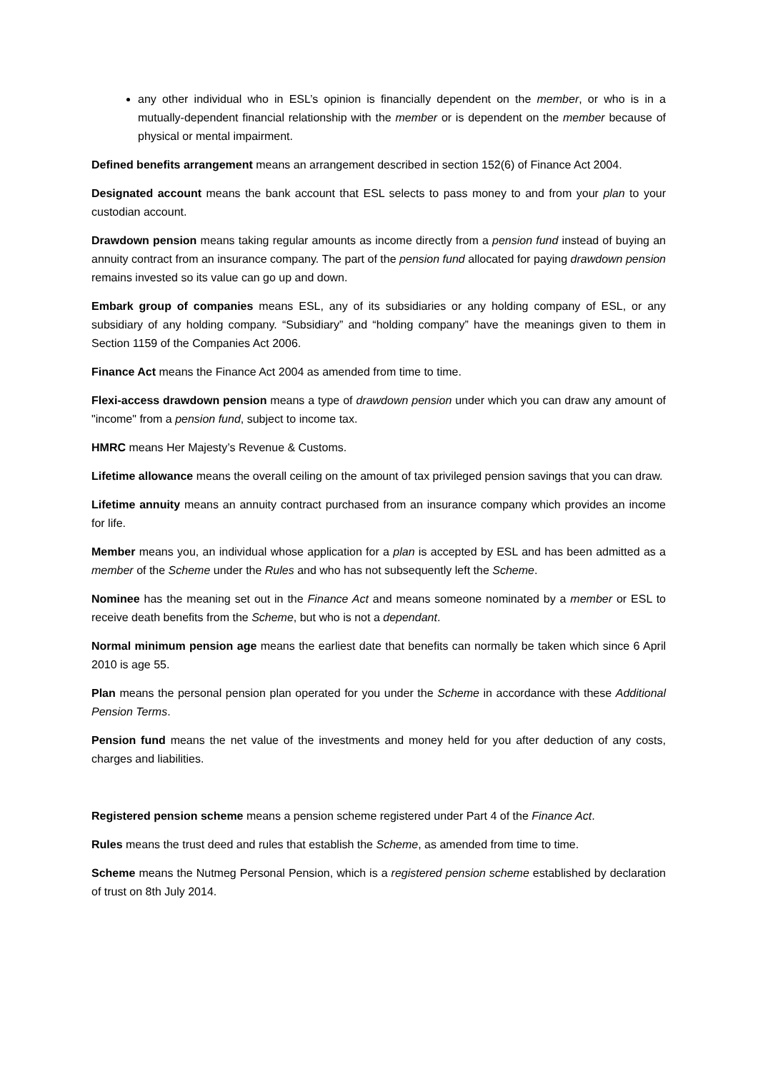any other individual who in ESL’s opinion is financially dependent on the member, or who is in a mutually-dependent financial relationship with the member or is dependent on the member because of physical or mental impairment.
Defined benefits arrangement means an arrangement described in section 152(6) of Finance Act 2004.
Designated account means the bank account that ESL selects to pass money to and from your plan to your custodian account.
Drawdown pension means taking regular amounts as income directly from a pension fund instead of buying an annuity contract from an insurance company. The part of the pension fund allocated for paying drawdown pension remains invested so its value can go up and down.
Embark group of companies means ESL, any of its subsidiaries or any holding company of ESL, or any subsidiary of any holding company. “Subsidiary” and “holding company” have the meanings given to them in Section 1159 of the Companies Act 2006.
Finance Act means the Finance Act 2004 as amended from time to time.
Flexi-access drawdown pension means a type of drawdown pension under which you can draw any amount of "income" from a pension fund, subject to income tax.
HMRC means Her Majesty’s Revenue & Customs.
Lifetime allowance means the overall ceiling on the amount of tax privileged pension savings that you can draw.
Lifetime annuity means an annuity contract purchased from an insurance company which provides an income for life.
Member means you, an individual whose application for a plan is accepted by ESL and has been admitted as a member of the Scheme under the Rules and who has not subsequently left the Scheme.
Nominee has the meaning set out in the Finance Act and means someone nominated by a member or ESL to receive death benefits from the Scheme, but who is not a dependant.
Normal minimum pension age means the earliest date that benefits can normally be taken which since 6 April 2010 is age 55.
Plan means the personal pension plan operated for you under the Scheme in accordance with these Additional Pension Terms.
Pension fund means the net value of the investments and money held for you after deduction of any costs, charges and liabilities.
Registered pension scheme means a pension scheme registered under Part 4 of the Finance Act.
Rules means the trust deed and rules that establish the Scheme, as amended from time to time.
Scheme means the Nutmeg Personal Pension, which is a registered pension scheme established by declaration of trust on 8th July 2014.